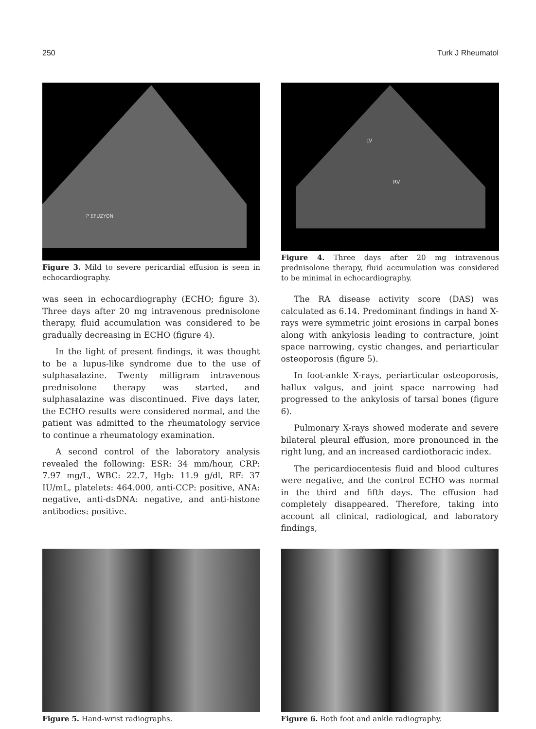250 Turk J Rheumatol
P EFUZYON
Figure 3. Mild to severe pericardial effusion is seen in echocardiography.
LV
RV
Figure 4. Three days after 20 mg intravenous prednisolone therapy, fluid accumulation was considered to be minimal in echocardiography.
was seen in echocardiography (ECHO; figure 3). Three days after 20 mg intravenous prednisolone therapy, fluid accumulation was considered to be gradually decreasing in ECHO (figure 4).
In the light of present findings, it was thought to be a lupus-like syndrome due to the use of sulphasalazine. Twenty milligram intravenous prednisolone therapy was started, and sulphasalazine was discontinued. Five days later, the ECHO results were considered normal, and the patient was admitted to the rheumatology service to continue a rheumatology examination.
A second control of the laboratory analysis revealed the following: ESR: 34 mm/hour, CRP: 7.97 mg/L, WBC: 22.7, Hgb: 11.9 g/dl, RF: 37 IU/mL, platelets: 464.000, anti-CCP: positive, ANA: negative, anti-dsDNA: negative, and anti-histone antibodies: positive.
The RA disease activity score (DAS) was calculated as 6.14. Predominant findings in hand X-rays were symmetric joint erosions in carpal bones along with ankylosis leading to contracture, joint space narrowing, cystic changes, and periarticular osteoporosis (figure 5).
In foot-ankle X-rays, periarticular osteoporosis, hallux valgus, and joint space narrowing had progressed to the ankylosis of tarsal bones (figure 6).
Pulmonary X-rays showed moderate and severe bilateral pleural effusion, more pronounced in the right lung, and an increased cardiothoracic index.
The pericardiocentesis fluid and blood cultures were negative, and the control ECHO was normal in the third and fifth days. The effusion had completely disappeared. Therefore, taking into account all clinical, radiological, and laboratory findings,
Figure 5. Hand-wrist radiographs. Figure 6. Both foot and ankle radiography.